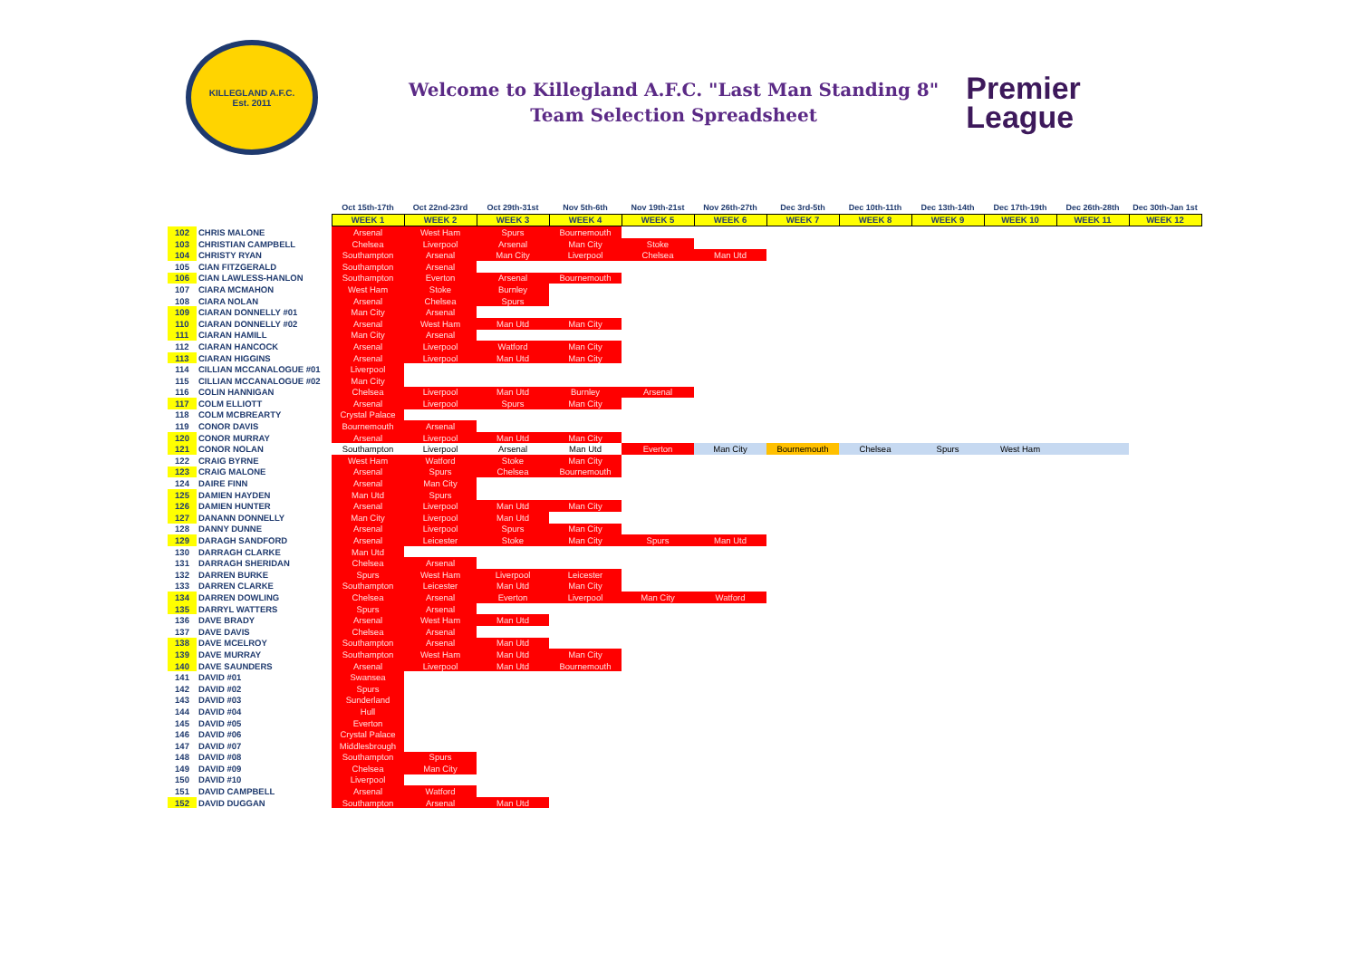KILLEGLAND A.F.C.
Est. 2011
Welcome to Killegland A.F.C. "Last Man Standing 8"
Team Selection Spreadsheet
Premier
League
| | | Oct 15th-17th | Oct 22nd-23rd | Oct 29th-31st | Nov 5th-6th | Nov 19th-21st | Nov 26th-27th | Dec 3rd-5th | Dec 10th-11th | Dec 13th-14th | Dec 17th-19th | Dec 26th-28th | Dec 30th-Jan 1st |
| | | WEEK 1 | WEEK 2 | WEEK 3 | WEEK 4 | WEEK 5 | WEEK 6 | WEEK 7 | WEEK 8 | WEEK 9 | WEEK 10 | WEEK 11 | WEEK 12 |
| 102 | CHRIS MALONE | Arsenal | West Ham | Spurs | Bournemouth | | | | | | | | |
| 103 | CHRISTIAN CAMPBELL | Chelsea | Liverpool | Arsenal | Man City | Stoke | | | | | | | |
| 104 | CHRISTY RYAN | Southampton | Arsenal | Man City | Liverpool | Chelsea | Man Utd | | | | | | |
| 105 | CIAN FITZGERALD | Southampton | Arsenal | | | | | | | | | | |
| 106 | CIAN LAWLESS-HANLON | Southampton | Everton | Arsenal | Bournemouth | | | | | | | | |
| 107 | CIARA MCMAHON | West Ham | Stoke | Burnley | | | | | | | | | |
| 108 | CIARA NOLAN | Arsenal | Chelsea | Spurs | | | | | | | | | |
| 109 | CIARAN DONNELLY #01 | Man City | Arsenal | | | | | | | | | | |
| 110 | CIARAN DONNELLY #02 | Arsenal | West Ham | Man Utd | Man City | | | | | | | | |
| 111 | CIARAN HAMILL | Man City | Arsenal | | | | | | | | | | |
| 112 | CIARAN HANCOCK | Arsenal | Liverpool | Watford | Man City | | | | | | | | |
| 113 | CIARAN HIGGINS | Arsenal | Liverpool | Man Utd | Man City | | | | | | | | |
| 114 | CILLIAN MCCANALOGUE #01 | Liverpool | | | | | | | | | | | |
| 115 | CILLIAN MCCANALOGUE #02 | Man City | | | | | | | | | | | |
| 116 | COLIN HANNIGAN | Chelsea | Liverpool | Man Utd | Burnley | Arsenal | | | | | | | |
| 117 | COLM ELLIOTT | Arsenal | Liverpool | Spurs | Man City | | | | | | | | |
| 118 | COLM MCBREARTY | Crystal Palace | | | | | | | | | | | |
| 119 | CONOR DAVIS | Bournemouth | Arsenal | | | | | | | | | | |
| 120 | CONOR MURRAY | Arsenal | Liverpool | Man Utd | Man City | | | | | | | | |
| 121 | CONOR NOLAN | Southampton | Liverpool | Arsenal | Man Utd | Everton | Man City | Bournemouth | Chelsea | Spurs | West Ham | | |
| 122 | CRAIG BYRNE | West Ham | Watford | Stoke | Man City | | | | | | | | |
| 123 | CRAIG MALONE | Arsenal | Spurs | Chelsea | Bournemouth | | | | | | | | |
| 124 | DAIRE FINN | Arsenal | Man City | | | | | | | | | | |
| 125 | DAMIEN HAYDEN | Man Utd | Spurs | | | | | | | | | | |
| 126 | DAMIEN HUNTER | Arsenal | Liverpool | Man Utd | Man City | | | | | | | | |
| 127 | DANANN DONNELLY | Man City | Liverpool | Man Utd | | | | | | | | | |
| 128 | DANNY DUNNE | Arsenal | Liverpool | Spurs | Man City | | | | | | | | |
| 129 | DARAGH SANDFORD | Arsenal | Leicester | Stoke | Man City | Spurs | Man Utd | | | | | | |
| 130 | DARRAGH CLARKE | Man Utd | | | | | | | | | | | |
| 131 | DARRAGH SHERIDAN | Chelsea | Arsenal | | | | | | | | | | |
| 132 | DARREN BURKE | Spurs | West Ham | Liverpool | Leicester | | | | | | | | |
| 133 | DARREN CLARKE | Southampton | Leicester | Man Utd | Man City | | | | | | | | |
| 134 | DARREN DOWLING | Chelsea | Arsenal | Everton | Liverpool | Man City | Watford | | | | | | |
| 135 | DARRYL WATTERS | Spurs | Arsenal | | | | | | | | | | |
| 136 | DAVE BRADY | Arsenal | West Ham | Man Utd | | | | | | | | | |
| 137 | DAVE DAVIS | Chelsea | Arsenal | | | | | | | | | | |
| 138 | DAVE MCELROY | Southampton | Arsenal | Man Utd | | | | | | | | | |
| 139 | DAVE MURRAY | Southampton | West Ham | Man Utd | Man City | | | | | | | | |
| 140 | DAVE SAUNDERS | Arsenal | Liverpool | Man Utd | Bournemouth | | | | | | | | |
| 141 | DAVID #01 | Swansea | | | | | | | | | | | |
| 142 | DAVID #02 | Spurs | | | | | | | | | | | |
| 143 | DAVID #03 | Sunderland | | | | | | | | | | | |
| 144 | DAVID #04 | Hull | | | | | | | | | | | |
| 145 | DAVID #05 | Everton | | | | | | | | | | | |
| 146 | DAVID #06 | Crystal Palace | | | | | | | | | | | |
| 147 | DAVID #07 | Middlesbrough | | | | | | | | | | | |
| 148 | DAVID #08 | Southampton | Spurs | | | | | | | | | | |
| 149 | DAVID #09 | Chelsea | Man City | | | | | | | | | | |
| 150 | DAVID #10 | Liverpool | | | | | | | | | | | |
| 151 | DAVID CAMPBELL | Arsenal | Watford | | | | | | | | | | |
| 152 | DAVID DUGGAN | Southampton | Arsenal | Man Utd | | | | | | | | | |